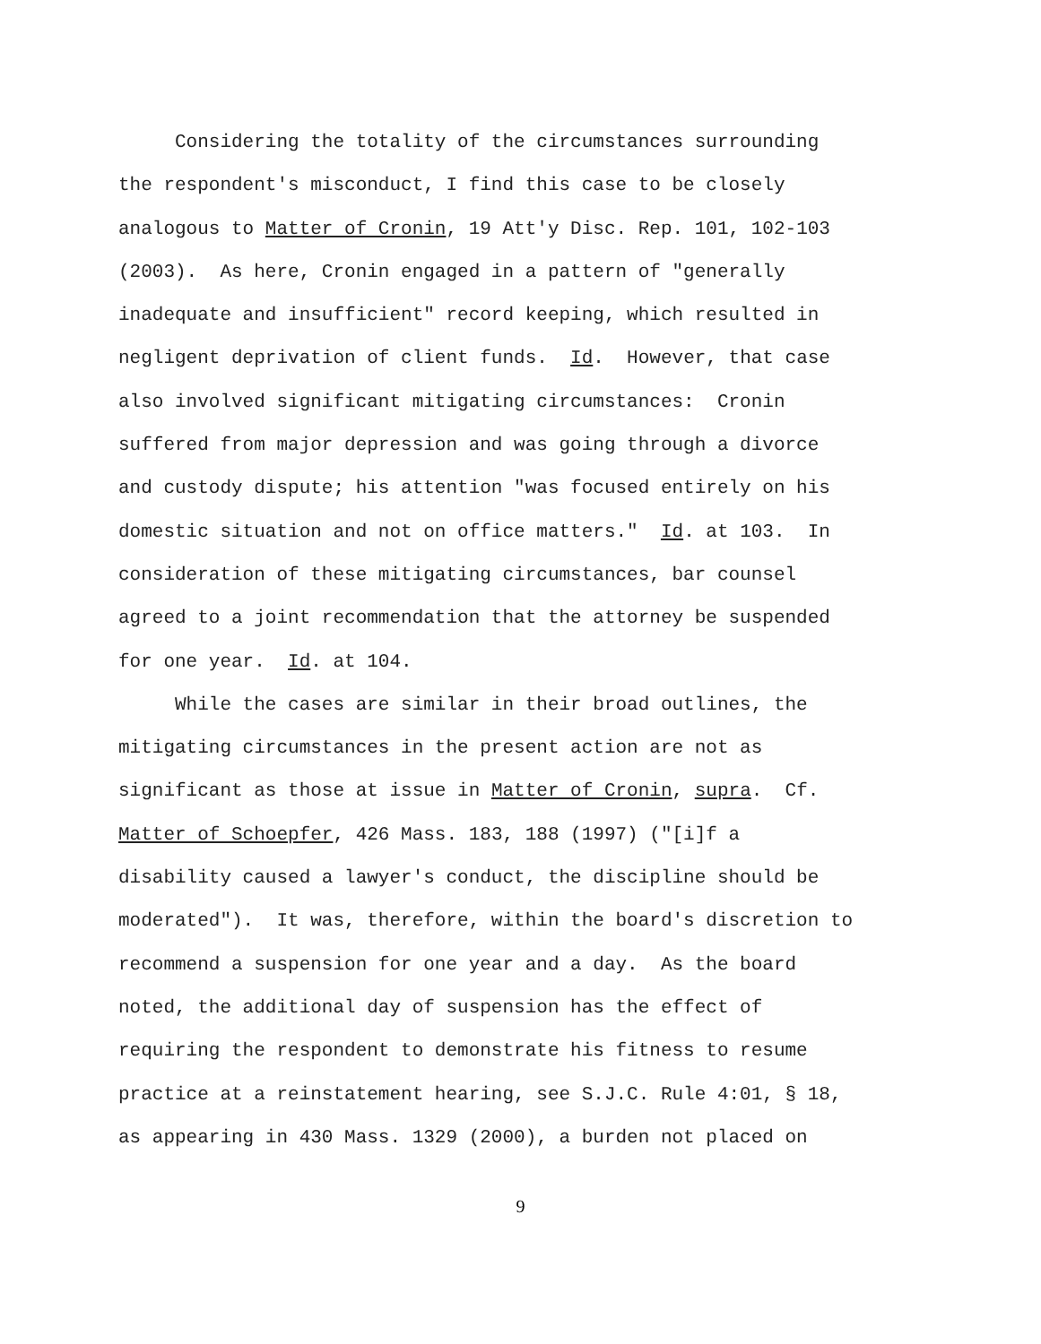Considering the totality of the circumstances surrounding
the respondent's misconduct, I find this case to be closely
analogous to Matter of Cronin, 19 Att'y Disc. Rep. 101, 102-103
(2003). As here, Cronin engaged in a pattern of "generally
inadequate and insufficient" record keeping, which resulted in
negligent deprivation of client funds. Id. However, that case
also involved significant mitigating circumstances: Cronin
suffered from major depression and was going through a divorce
and custody dispute; his attention "was focused entirely on his
domestic situation and not on office matters." Id. at 103. In
consideration of these mitigating circumstances, bar counsel
agreed to a joint recommendation that the attorney be suspended
for one year. Id. at 104.
While the cases are similar in their broad outlines, the
mitigating circumstances in the present action are not as
significant as those at issue in Matter of Cronin, supra. Cf.
Matter of Schoepfer, 426 Mass. 183, 188 (1997) ("[i]f a
disability caused a lawyer's conduct, the discipline should be
moderated"). It was, therefore, within the board's discretion to
recommend a suspension for one year and a day. As the board
noted, the additional day of suspension has the effect of
requiring the respondent to demonstrate his fitness to resume
practice at a reinstatement hearing, see S.J.C. Rule 4:01, § 18,
as appearing in 430 Mass. 1329 (2000), a burden not placed on
9